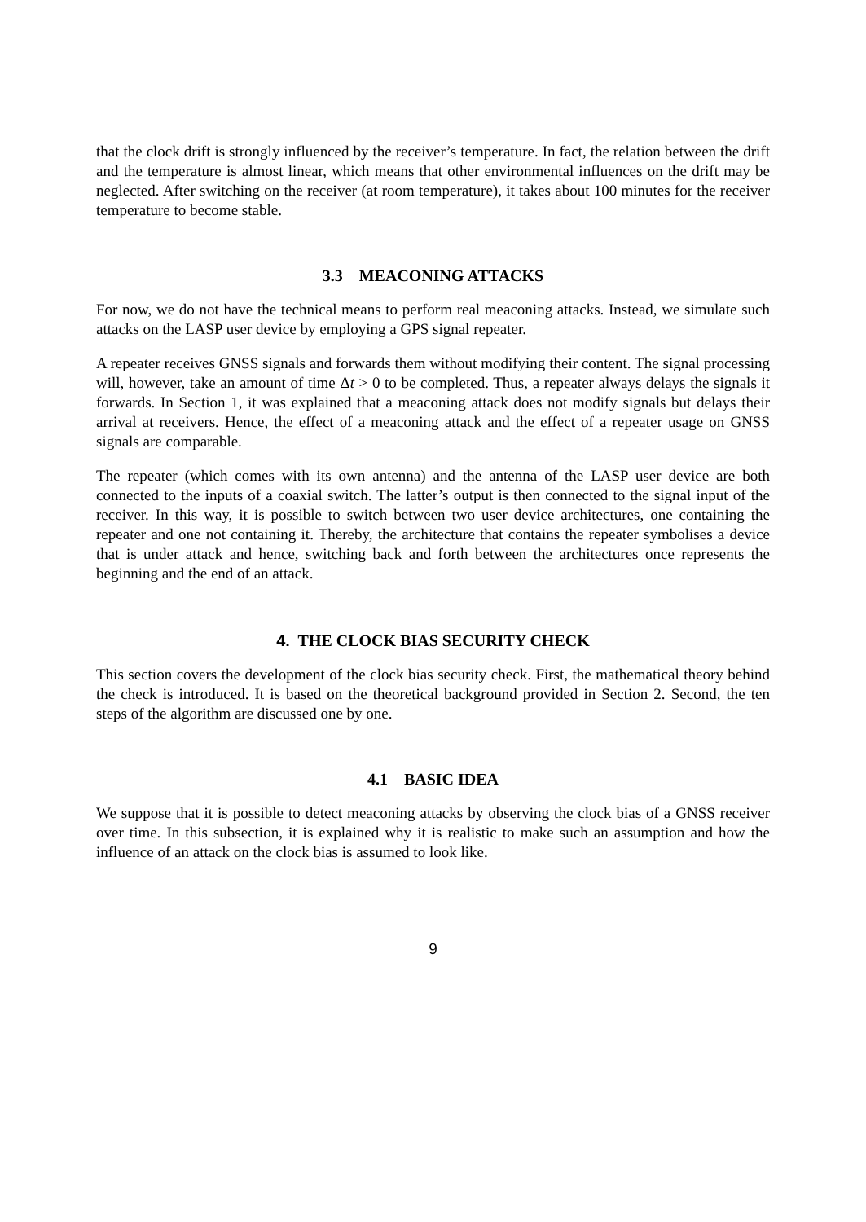that the clock drift is strongly influenced by the receiver’s temperature. In fact, the relation between the drift and the temperature is almost linear, which means that other environmental influences on the drift may be neglected. After switching on the receiver (at room temperature), it takes about 100 minutes for the receiver temperature to become stable.
3.3 MEACONING ATTACKS
For now, we do not have the technical means to perform real meaconing attacks. Instead, we simulate such attacks on the LASP user device by employing a GPS signal repeater.
A repeater receives GNSS signals and forwards them without modifying their content. The signal processing will, however, take an amount of time Δt > 0 to be completed. Thus, a repeater always delays the signals it forwards. In Section 1, it was explained that a meaconing attack does not modify signals but delays their arrival at receivers. Hence, the effect of a meaconing attack and the effect of a repeater usage on GNSS signals are comparable.
The repeater (which comes with its own antenna) and the antenna of the LASP user device are both connected to the inputs of a coaxial switch. The latter’s output is then connected to the signal input of the receiver. In this way, it is possible to switch between two user device architectures, one containing the repeater and one not containing it. Thereby, the architecture that contains the repeater symbolises a device that is under attack and hence, switching back and forth between the architectures once represents the beginning and the end of an attack.
4. THE CLOCK BIAS SECURITY CHECK
This section covers the development of the clock bias security check. First, the mathematical theory behind the check is introduced. It is based on the theoretical background provided in Section 2. Second, the ten steps of the algorithm are discussed one by one.
4.1 BASIC IDEA
We suppose that it is possible to detect meaconing attacks by observing the clock bias of a GNSS receiver over time. In this subsection, it is explained why it is realistic to make such an assumption and how the influence of an attack on the clock bias is assumed to look like.
9